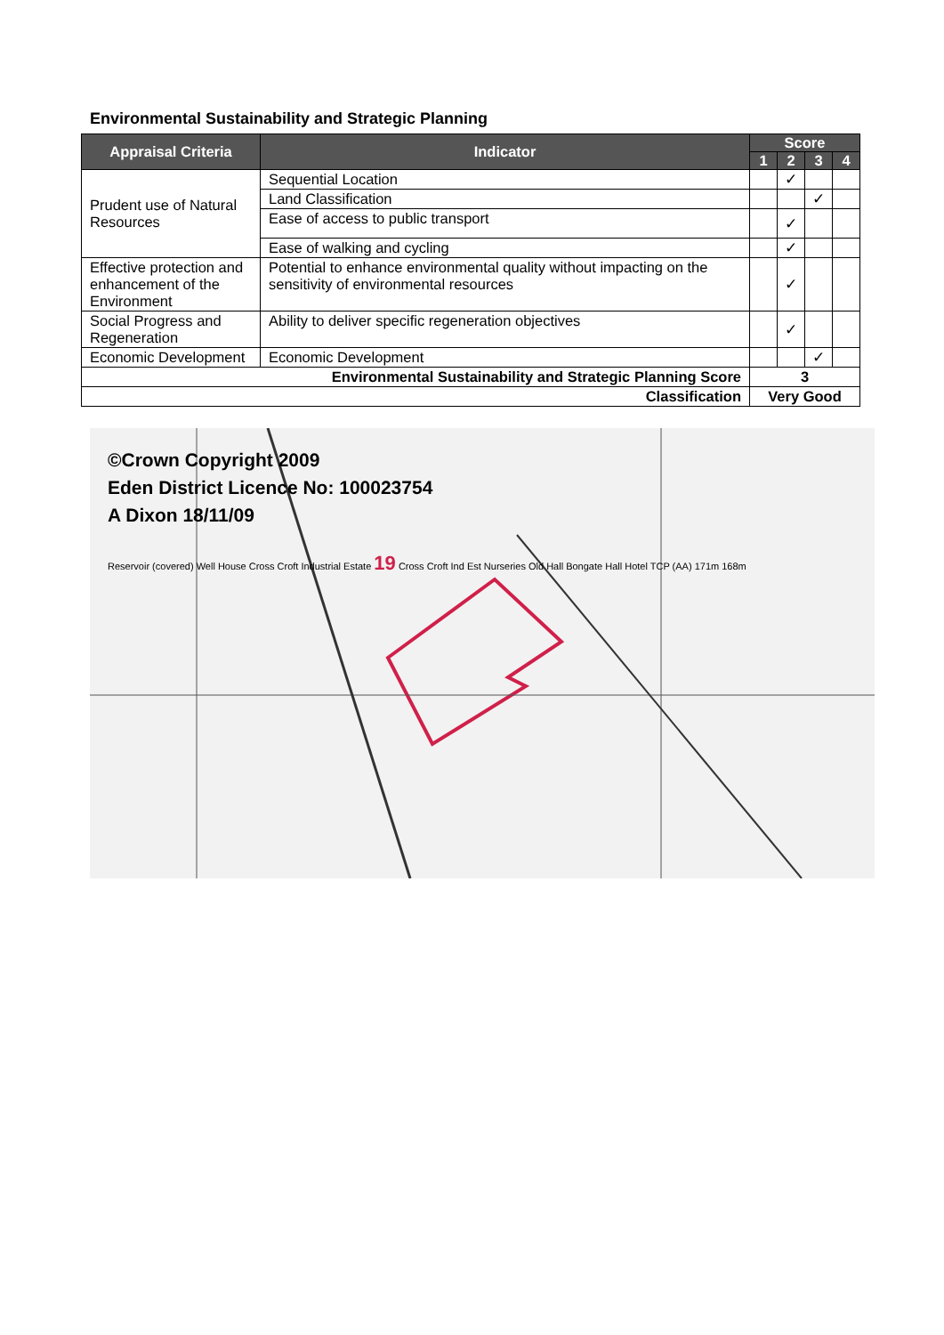Environmental Sustainability and Strategic Planning
| Appraisal Criteria | Indicator | Score | | | |
| --- | --- | --- | --- | --- | --- |
| | | 1 | 2 | 3 | 4 |
| Prudent use of Natural Resources | Sequential Location | | ✓ | | |
| | Land Classification | | | ✓ | |
| | Ease of access to public transport | | ✓ | | |
| | Ease of walking and cycling | | ✓ | | |
| Effective protection and enhancement of the Environment | Potential to enhance environmental quality without impacting on the sensitivity of environmental resources | | ✓ | | |
| Social Progress and Regeneration | Ability to deliver specific regeneration objectives | | ✓ | | |
| Economic Development | Economic Development | | | ✓ | |
| Environmental Sustainability and Strategic Planning Score | | 3 | | | |
| Classification | | Very Good | | | |
©Crown Copyright 2009
Eden District Licence No: 100023754
A Dixon 18/11/09
Reservoir (covered) Well House Cross Croft Industrial Estate 19 Cross Croft Ind Est Nurseries Old Hall Bongate Hall Hotel TCP (AA) 171m 168m